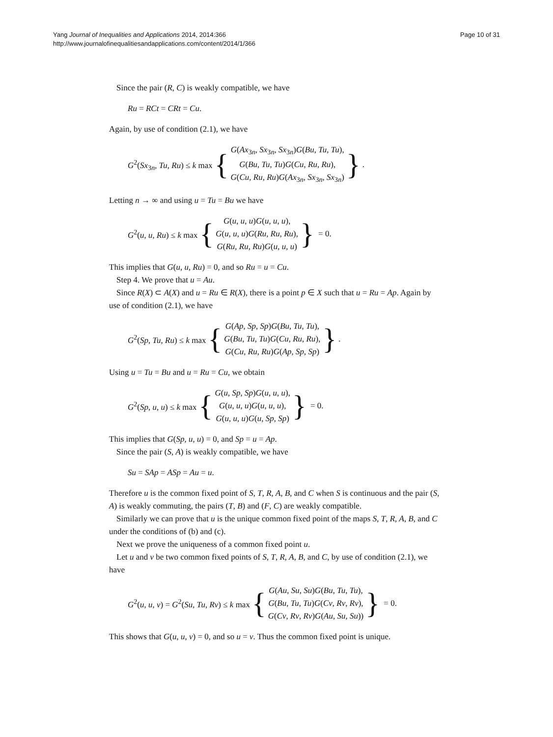Yang Journal of Inequalities and Applications 2014, 2014:366
http://www.journalofinequalitiesandapplications.com/content/2014/1/366
Page 10 of 31
Since the pair (R, C) is weakly compatible, we have
Ru = RCt = CRt = Cu.
Again, by use of condition (2.1), we have
G<sup>2</sup>(Sx<sub>3n</sub>, Tu, Ru) ≤ k max {
G(Ax<sub>3n</sub>, Sx<sub>3n</sub>, Sx<sub>3n</sub>)G(Bu, Tu, Tu),
G(Bu, Tu, Tu)G(Cu, Ru, Ru),
G(Cu, Ru, Ru)G(Ax<sub>3n</sub>, Sx<sub>3n</sub>, Sx<sub>3n</sub>)
}.
Letting n → ∞ and using u = Tu = Bu we have
G<sup>2</sup>(u, u, Ru) ≤ k max {
G(u, u, u)G(u, u, u),
G(u, u, u)G(Ru, Ru, Ru),
G(Ru, Ru, Ru)G(u, u, u)
} = 0.
This implies that G(u, u, Ru) = 0, and so Ru = u = Cu.
Step 4. We prove that u = Au.
Since R(X) ⊂ A(X) and u = Ru ∈ R(X), there is a point p ∈ X such that u = Ru = Ap. Again by use of condition (2.1), we have
G<sup>2</sup>(Sp, Tu, Ru) ≤ k max {
G(Ap, Sp, Sp)G(Bu, Tu, Tu),
G(Bu, Tu, Tu)G(Cu, Ru, Ru),
G(Cu, Ru, Ru)G(Ap, Sp, Sp)
}.
Using u = Tu = Bu and u = Ru = Cu, we obtain
G<sup>2</sup>(Sp, u, u) ≤ k max {
G(u, Sp, Sp)G(u, u, u),
G(u, u, u)G(u, u, u),
G(u, u, u)G(u, Sp, Sp)
} = 0.
This implies that G(Sp, u, u) = 0, and Sp = u = Ap.
Since the pair (S, A) is weakly compatible, we have
Su = SAp = ASp = Au = u.
Therefore u is the common fixed point of S, T, R, A, B, and C when S is continuous and the pair (S, A) is weakly commuting, the pairs (T, B) and (F, C) are weakly compatible.
Similarly we can prove that u is the unique common fixed point of the maps S, T, R, A, B, and C under the conditions of (b) and (c).
Next we prove the uniqueness of a common fixed point u.
Let u and v be two common fixed points of S, T, R, A, B, and C, by use of condition (2.1), we have
G<sup>2</sup>(u, u, v) = G<sup>2</sup>(Su, Tu, Rv) ≤ k max {
G(Au, Su, Su)G(Bu, Tu, Tu),
G(Bu, Tu, Tu)G(Cv, Rv, Rv),
G(Cv, Rv, Rv)G(Au, Su, Su))
} = 0.
This shows that G(u, u, v) = 0, and so u = v. Thus the common fixed point is unique.